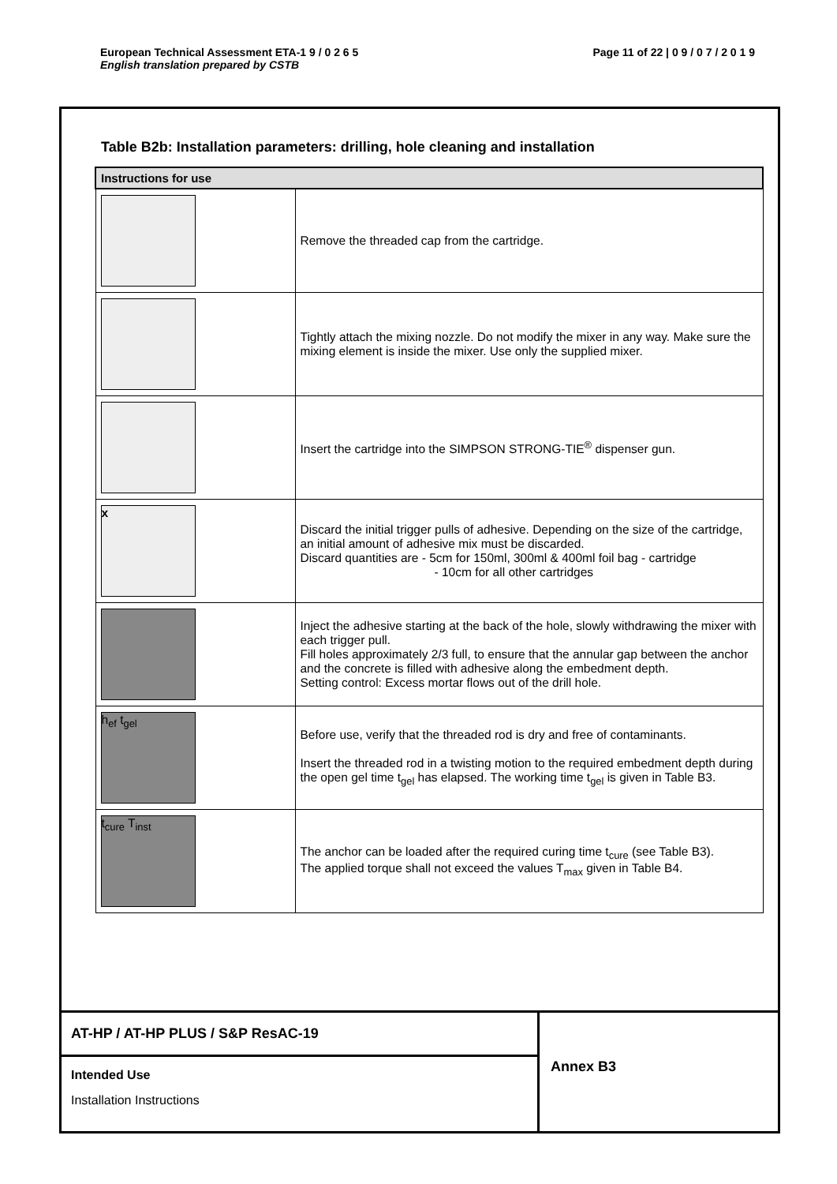Page 11 of 22 | 0 9 / 0 7 / 2 0 1 9 European Technical Assessment ETA-1 9 / 0 2 6 5
English translation prepared by CSTB
Table B2b: Installation parameters: drilling, hole cleaning and installation
| Instructions for use | |
| --- | --- |
| | Remove the threaded cap from the cartridge. |
| | Tightly attach the mixing nozzle. Do not modify the mixer in any way. Make sure the mixing element is inside the mixer. Use only the supplied mixer. |
| | Insert the cartridge into the SIMPSON STRONG-TIE<sup>®</sup> dispenser gun. |
| x | Discard the initial trigger pulls of adhesive. Depending on the size of the cartridge, an initial amount of adhesive mix must be discarded. Discard quantities are - 5cm for 150ml, 300ml & 400ml foil bag - cartridge - 10cm for all other cartridges |
| | Inject the adhesive starting at the back of the hole, slowly withdrawing the mixer with each trigger pull. Fill holes approximately 2/3 full, to ensure that the annular gap between the anchor and the concrete is filled with adhesive along the embedment depth. Setting control: Excess mortar flows out of the drill hole. |
| h<sub>ef</sub> t<sub>gel</sub> | Before use, verify that the threaded rod is dry and free of contaminants. Insert the threaded rod in a twisting motion to the required embedment depth during the open gel time t<sub>gel</sub> has elapsed. The working time t<sub>gel</sub> is given in Table B3. |
| t<sub>cure</sub> T<sub>inst</sub> | The anchor can be loaded after the required curing time t<sub>cure</sub> (see Table B3). The applied torque shall not exceed the values T<sub>max</sub> given in Table B4. |
AT-HP / AT-HP PLUS / S&P ResAC-19
Intended Use
Installation Instructions
Annex B3